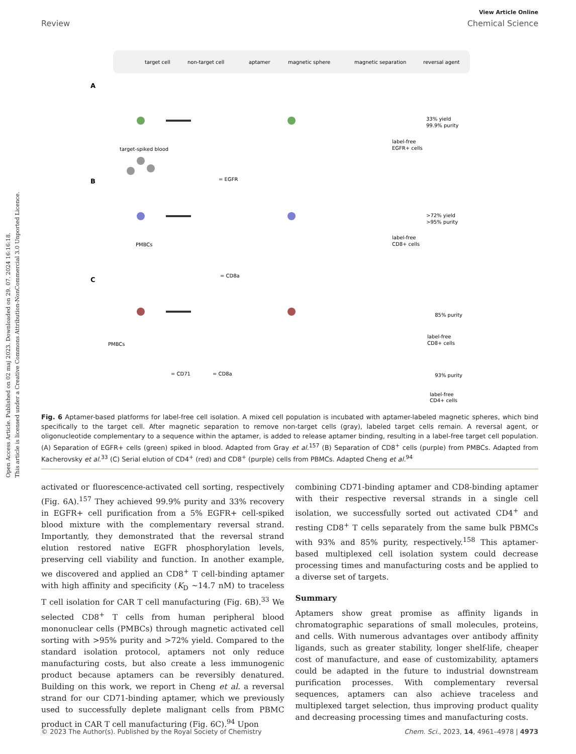Open Access Article. Published on 02 maj 2023. Downloaded on 29. 07. 2024 16:16:18.
This article is licensed under a Creative Commons Attribution-NonCommercial 3.0 Unported Licence.
View Article Online
Review Chemical Science
target cell
non-target cell
aptamer
magnetic sphere
magnetic separation
reversal agent
A
target-spiked blood
33% yield
99.9% purity
label-free
EGFR+ cells
= EGFR
B
PMBCs
>72% yield
>95% purity
label-free
CD8+ cells
= CD8a
C
PMBCs
85% purity
label-free
CD8+ cells
93% purity
label-free
CD4+ cells
= CD71
= CD8a
Fig. 6 Aptamer-based platforms for label-free cell isolation. A mixed cell population is incubated with aptamer-labeled magnetic spheres, which bind specifically to the target cell. After magnetic separation to remove non-target cells (gray), labeled target cells remain. A reversal agent, or oligonucleotide complementary to a sequence within the aptamer, is added to release aptamer binding, resulting in a label-free target cell population. (A) Separation of EGFR+ cells (green) spiked in blood. Adapted from Gray et al.<sup>157</sup> (B) Separation of CD8<sup>+</sup> cells (purple) from PMBCs. Adapted from Kacherovsky et al.<sup>33</sup> (C) Serial elution of CD4<sup>+</sup> (red) and CD8<sup>+</sup> (purple) cells from PBMCs. Adapted Cheng et al.<sup>94</sup>
activated or fluorescence-activated cell sorting, respectively (Fig. 6A).<sup>157</sup> They achieved 99.9% purity and 33% recovery in EGFR+ cell purification from a 5% EGFR+ cell-spiked blood mixture with the complementary reversal strand. Importantly, they demonstrated that the reversal strand elution restored native EGFR phosphorylation levels, preserving cell viability and function. In another example, we discovered and applied an CD8<sup>+</sup> T cell-binding aptamer with high affinity and specificity (K<sub>D</sub> ~14.7 nM) to traceless T cell isolation for CAR T cell manufacturing (Fig. 6B).<sup>33</sup> We selected CD8<sup>+</sup> T cells from human peripheral blood mononuclear cells (PMBCs) through magnetic activated cell sorting with >95% purity and >72% yield. Compared to the standard isolation protocol, aptamers not only reduce manufacturing costs, but also create a less immunogenic product because aptamers can be reversibly denatured. Building on this work, we report in Cheng et al. a reversal strand for our CD71-binding aptamer, which we previously used to successfully deplete malignant cells from PBMC product in CAR T cell manufacturing (Fig. 6C).<sup>94</sup> Upon
combining CD71-binding aptamer and CD8-binding aptamer with their respective reversal strands in a single cell isolation, we successfully sorted out activated CD4<sup>+</sup> and resting CD8<sup>+</sup> T cells separately from the same bulk PBMCs with 93% and 85% purity, respectively.<sup>158</sup> This aptamer-based multiplexed cell isolation system could decrease processing times and manufacturing costs and be applied to a diverse set of targets.
Summary
Aptamers show great promise as affinity ligands in chromatographic separations of small molecules, proteins, and cells. With numerous advantages over antibody affinity ligands, such as greater stability, longer shelf-life, cheaper cost of manufacture, and ease of customizability, aptamers could be adapted in the future to industrial downstream purification processes. With complementary reversal sequences, aptamers can also achieve traceless and multiplexed target selection, thus improving product quality and decreasing processing times and manufacturing costs.
© 2023 The Author(s). Published by the Royal Society of Chemistry Chem. Sci., 2023, 14, 4961–4978 | 4973